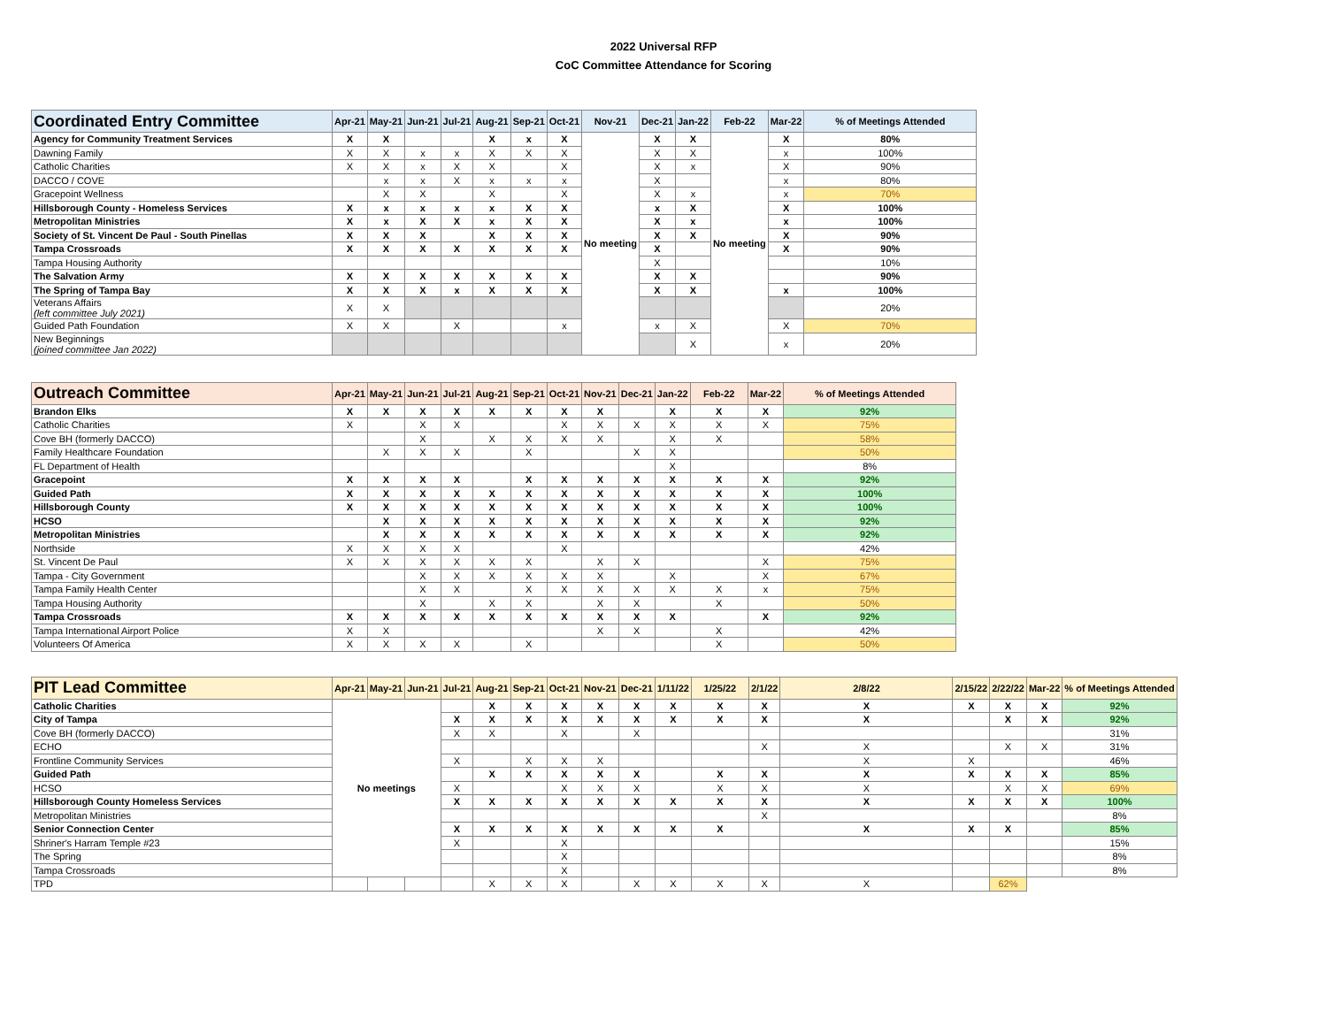2022 Universal RFP
CoC Committee Attendance for Scoring
| Coordinated Entry Committee | Apr-21 | May-21 | Jun-21 | Jul-21 | Aug-21 | Sep-21 | Oct-21 | Nov-21 | Dec-21 | Jan-22 | Feb-22 | Mar-22 | % of Meetings Attended |
| --- | --- | --- | --- | --- | --- | --- | --- | --- | --- | --- | --- | --- | --- |
| Agency for Community Treatment Services | X | X | | | X | x | X | No meeting | X | X | No meeting | X | 80% |
| Dawning Family | X | X | x | x | X | X | X | | X | X | | x | 100% |
| Catholic Charities | X | X | x | X | X | | X | | X | x | | X | 90% |
| DACCO / COVE | | x | x | X | x | x | x | | X | | | x | 80% |
| Gracepoint Wellness | | X | X | | X | | X | | X | x | | x | 70% |
| Hillsborough County - Homeless Services | X | x | x | x | x | X | X | | x | X | | X | 100% |
| Metropolitan Ministries | X | x | X | X | x | X | X | | X | x | | x | 100% |
| Society of St. Vincent De Paul - South Pinellas | X | X | X | | X | X | X | | X | X | | X | 90% |
| Tampa Crossroads | X | X | X | X | X | X | X | | X | | | X | 90% |
| Tampa Housing Authority | | | | | | | | | X | | | | 10% |
| The Salvation Army | X | X | X | X | X | X | X | | X | X | | | 90% |
| The Spring of Tampa Bay | X | X | X | x | X | X | X | | X | X | | x | 100% |
| Veterans Affairs (left committee July 2021) | X | X | | | | | | | | | | | 20% |
| Guided Path Foundation | X | X | | X | | | x | | x | X | | X | 70% |
| New Beginnings (joined committee Jan 2022) | | | | | | | | | | X | | x | 20% |
| Outreach Committee | Apr-21 | May-21 | Jun-21 | Jul-21 | Aug-21 | Sep-21 | Oct-21 | Nov-21 | Dec-21 | Jan-22 | Feb-22 | Mar-22 | % of Meetings Attended |
| --- | --- | --- | --- | --- | --- | --- | --- | --- | --- | --- | --- | --- | --- |
| Brandon Elks | X | X | X | X | X | X | X | X | | X | X | X | 92% |
| Catholic Charities | X | | X | X | | | X | X | X | X | X | X | 75% |
| Cove BH (formerly DACCO) | | | X | | X | X | X | X | | X | X | | 58% |
| Family Healthcare Foundation | | X | X | X | | X | | | X | X | | | 50% |
| FL Department of Health | | | | | | | | | | X | | | 8% |
| Gracepoint | X | X | X | X | | X | X | X | X | X | X | X | 92% |
| Guided Path | X | X | X | X | X | X | X | X | X | X | X | X | 100% |
| Hillsborough County | X | X | X | X | X | X | X | X | X | X | X | X | 100% |
| HCSO | | X | X | X | X | X | X | X | X | X | X | X | 92% |
| Metropolitan Ministries | | X | X | X | X | X | X | X | X | X | X | X | 92% |
| Northside | X | X | X | X | | | X | | | | | | 42% |
| St. Vincent De Paul | X | X | X | X | X | X | | X | X | | | X | 75% |
| Tampa - City Government | | | X | X | X | X | X | X | | X | | X | 67% |
| Tampa Family Health Center | | | X | X | | X | X | X | X | X | X | x | 75% |
| Tampa Housing Authority | | | X | | X | X | | X | X | | X | | 50% |
| Tampa Crossroads | X | X | X | X | X | X | X | X | X | X | | X | 92% |
| Tampa International Airport Police | X | X | | | | | | X | X | | X | | 42% |
| Volunteers Of America | X | X | X | X | | X | | | | | X | | 50% |
| PIT Lead Committee | Apr-21 | May-21 | Jun-21 | Jul-21 | Aug-21 | Sep-21 | Oct-21 | Nov-21 | Dec-21 | 1/11/22 | 1/25/22 | 2/1/22 | 2/8/22 | 2/15/22 | 2/22/22 | Mar-22 | % of Meetings Attended |
| --- | --- | --- | --- | --- | --- | --- | --- | --- | --- | --- | --- | --- | --- | --- | --- | --- | --- |
| Catholic Charities | No meetings | | | | X | X | X | X | X | X | X | X | X | X | X | X | 92% |
| City of Tampa | | | | X | X | X | X | X | X | X | X | X | X | | X | X | 92% |
| Cove BH (formerly DACCO) | | | | X | X | | X | | X | | | | | | | | 31% |
| ECHO | | | | | | | | | | | | X | X | | X | X | 31% |
| Frontline Community Services | | | | X | | X | X | X | | | | | X | X | | | 46% |
| Guided Path | | | | | X | X | X | X | X | | X | X | X | X | X | X | 85% |
| HCSO | | | | X | | | X | X | X | | X | X | X | | X | X | 69% |
| Hillsborough County Homeless Services | | | | X | X | X | X | X | X | X | X | X | X | X | X | X | 100% |
| Metropolitan Ministries | | | | | | | | | | | | X | | | | | 8% |
| Senior Connection Center | | | | X | X | X | X | X | X | X | X | | X | X | X | | 85% |
| Shriner's Harram Temple #23 | | | | X | | | X | | | | | | | | | | 15% |
| The Spring | | | | | | | X | | | | | | | | | | 8% |
| Tampa Crossroads | | | | | | | X | | | | | | | | | | 8% |
| TPD | | | | | X | X | X | | X | X | X | X | X | | 62% | | |